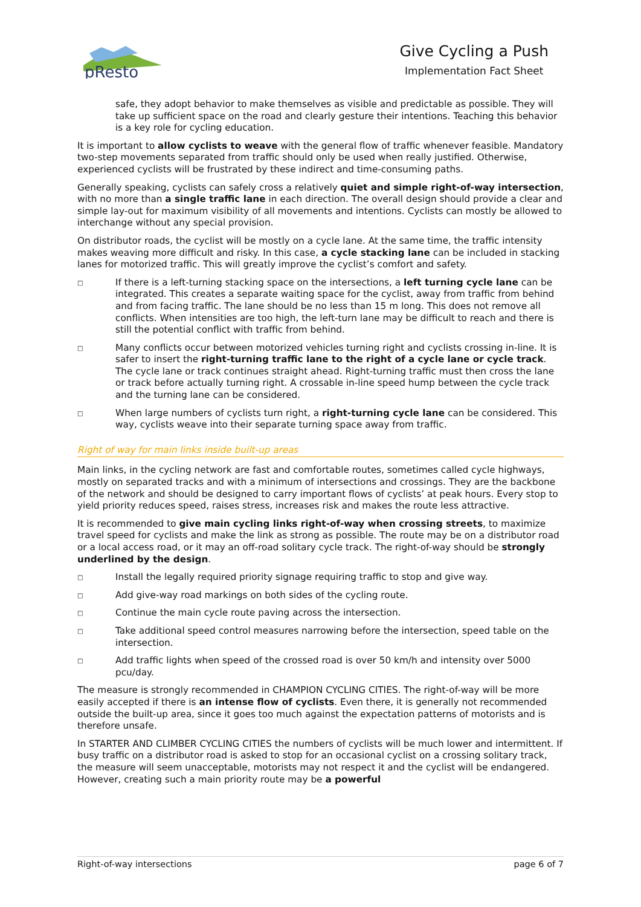pResto
Give Cycling a Push
Implementation Fact Sheet
safe, they adopt behavior to make themselves as visible and predictable as possible. They will take up sufficient space on the road and clearly gesture their intentions. Teaching this behavior is a key role for cycling education.
It is important to allow cyclists to weave with the general flow of traffic whenever feasible. Mandatory two-step movements separated from traffic should only be used when really justified. Otherwise, experienced cyclists will be frustrated by these indirect and time-consuming paths.
Generally speaking, cyclists can safely cross a relatively quiet and simple right-of-way intersection, with no more than a single traffic lane in each direction. The overall design should provide a clear and simple lay-out for maximum visibility of all movements and intentions. Cyclists can mostly be allowed to interchange without any special provision.
On distributor roads, the cyclist will be mostly on a cycle lane. At the same time, the traffic intensity makes weaving more difficult and risky. In this case, a cycle stacking lane can be included in stacking lanes for motorized traffic. This will greatly improve the cyclist’s comfort and safety.
□ If there is a left-turning stacking space on the intersections, a left turning cycle lane can be integrated. This creates a separate waiting space for the cyclist, away from traffic from behind and from facing traffic. The lane should be no less than 15 m long. This does not remove all conflicts. When intensities are too high, the left-turn lane may be difficult to reach and there is still the potential conflict with traffic from behind.
□ Many conflicts occur between motorized vehicles turning right and cyclists crossing in-line. It is safer to insert the right-turning traffic lane to the right of a cycle lane or cycle track. The cycle lane or track continues straight ahead. Right-turning traffic must then cross the lane or track before actually turning right. A crossable in-line speed hump between the cycle track and the turning lane can be considered.
□ When large numbers of cyclists turn right, a right-turning cycle lane can be considered. This way, cyclists weave into their separate turning space away from traffic.
Right of way for main links inside built-up areas
Main links, in the cycling network are fast and comfortable routes, sometimes called cycle highways, mostly on separated tracks and with a minimum of intersections and crossings. They are the backbone of the network and should be designed to carry important flows of cyclists’ at peak hours. Every stop to yield priority reduces speed, raises stress, increases risk and makes the route less attractive.
It is recommended to give main cycling links right-of-way when crossing streets, to maximize travel speed for cyclists and make the link as strong as possible. The route may be on a distributor road or a local access road, or it may an off-road solitary cycle track. The right-of-way should be strongly underlined by the design.
□ Install the legally required priority signage requiring traffic to stop and give way.
□ Add give-way road markings on both sides of the cycling route.
□ Continue the main cycle route paving across the intersection.
□ Take additional speed control measures narrowing before the intersection, speed table on the intersection.
□ Add traffic lights when speed of the crossed road is over 50 km/h and intensity over 5000 pcu/day.
The measure is strongly recommended in CHAMPION CYCLING CITIES. The right-of-way will be more easily accepted if there is an intense flow of cyclists. Even there, it is generally not recommended outside the built-up area, since it goes too much against the expectation patterns of motorists and is therefore unsafe.
In STARTER AND CLIMBER CYCLING CITIES the numbers of cyclists will be much lower and intermittent. If busy traffic on a distributor road is asked to stop for an occasional cyclist on a crossing solitary track, the measure will seem unacceptable, motorists may not respect it and the cyclist will be endangered. However, creating such a main priority route may be a powerful
Right-of-way intersections page 6 of 7